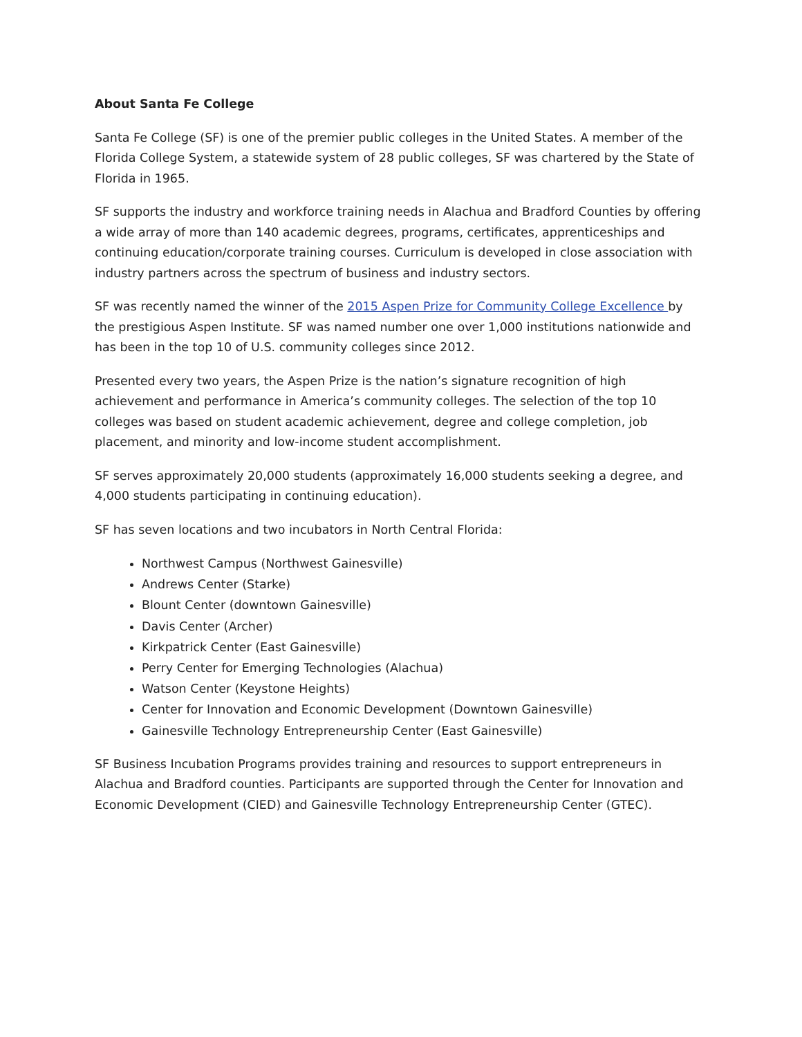About Santa Fe College
Santa Fe College (SF) is one of the premier public colleges in the United States. A member of the Florida College System, a statewide system of 28 public colleges, SF was chartered by the State of Florida in 1965.
SF supports the industry and workforce training needs in Alachua and Bradford Counties by offering a wide array of more than 140 academic degrees, programs, certificates, apprenticeships and continuing education/corporate training courses. Curriculum is developed in close association with industry partners across the spectrum of business and industry sectors.
SF was recently named the winner of the 2015 Aspen Prize for Community College Excellence by the prestigious Aspen Institute. SF was named number one over 1,000 institutions nationwide and has been in the top 10 of U.S. community colleges since 2012.
Presented every two years, the Aspen Prize is the nation’s signature recognition of high achievement and performance in America’s community colleges. The selection of the top 10 colleges was based on student academic achievement, degree and college completion, job placement, and minority and low-income student accomplishment.
SF serves approximately 20,000 students (approximately 16,000 students seeking a degree, and 4,000 students participating in continuing education).
SF has seven locations and two incubators in North Central Florida:
Northwest Campus (Northwest Gainesville)
Andrews Center (Starke)
Blount Center (downtown Gainesville)
Davis Center (Archer)
Kirkpatrick Center (East Gainesville)
Perry Center for Emerging Technologies (Alachua)
Watson Center (Keystone Heights)
Center for Innovation and Economic Development (Downtown Gainesville)
Gainesville Technology Entrepreneurship Center (East Gainesville)
SF Business Incubation Programs provides training and resources to support entrepreneurs in Alachua and Bradford counties. Participants are supported through the Center for Innovation and Economic Development (CIED) and Gainesville Technology Entrepreneurship Center (GTEC).